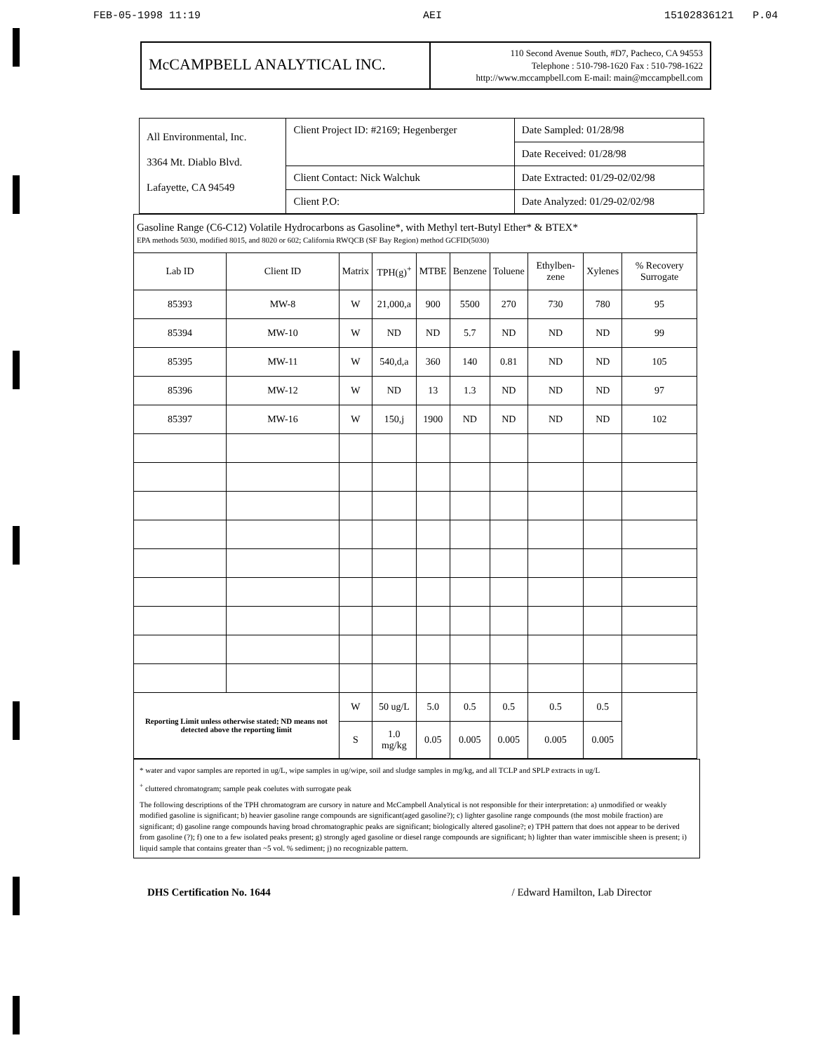FEB-05-1998 11:19 AEI 15102836121 P.04
McCAMPBELL ANALYTICAL INC.
110 Second Avenue South, #D7, Pacheco, CA 94553
Telephone : 510-798-1620 Fax : 510-798-1622
http://www.mccampbell.com E-mail: main@mccampbell.com
| All Environmental, Inc. 3364 Mt. Diablo Blvd. Lafayette, CA 94549 | Client Project ID: #2169; Hegenberger | Date Sampled: 01/28/98 |
| | | Date Received: 01/28/98 |
| | Client Contact: Nick Walchuk | Date Extracted: 01/29-02/02/98 |
| | Client P.O: | Date Analyzed: 01/29-02/02/98 |
| Gasoline Range (C6-C12) Volatile Hydrocarbons as Gasoline*, with Methyl tert-Butyl Ether* & BTEX* EPA methods 5030, modified 8015, and 8020 or 602; California RWQCB (SF Bay Region) method GCFID(5030) | | | | | | | | | |
| Lab ID | Client ID | Matrix | TPH(g)<sup>+</sup> | MTBE | Benzene | Toluene | Ethylben-zene | Xylenes | % Recovery Surrogate |
| 85393 | MW-8 | W | 21,000,a | 900 | 5500 | 270 | 730 | 780 | 95 |
| 85394 | MW-10 | W | ND | ND | 5.7 | ND | ND | ND | 99 |
| 85395 | MW-11 | W | 540,d,a | 360 | 140 | 0.81 | ND | ND | 105 |
| 85396 | MW-12 | W | ND | 13 | 1.3 | ND | ND | ND | 97 |
| 85397 | MW-16 | W | 150,j | 1900 | ND | ND | ND | ND | 102 |
| Reporting Limit unless otherwise stated; ND means not detected above the reporting limit | | W | 50 ug/L | 5.0 | 0.5 | 0.5 | 0.5 | 0.5 | |
| | | S | 1.0 mg/kg | 0.05 | 0.005 | 0.005 | 0.005 | 0.005 | |
* water and vapor samples are reported in ug/L, wipe samples in ug/wipe, soil and sludge samples in mg/kg, and all TCLP and SPLP extracts in ug/L
<sup>+</sup> cluttered chromatogram; sample peak coelutes with surrogate peak
The following descriptions of the TPH chromatogram are cursory in nature and McCampbell Analytical is not responsible for their interpretation: a) unmodified or weakly modified gasoline is significant; b) heavier gasoline range compounds are significant(aged gasoline?); c) lighter gasoline range compounds (the most mobile fraction) are significant; d) gasoline range compounds having broad chromatographic peaks are significant; biologically altered gasoline?; e) TPH pattern that does not appear to be derived from gasoline (?); f) one to a few isolated peaks present; g) strongly aged gasoline or diesel range compounds are significant; h) lighter than water immiscible sheen is present; i) liquid sample that contains greater than ~5 vol. % sediment; j) no recognizable pattern.
DHS Certification No. 1644 / Edward Hamilton, Lab Director